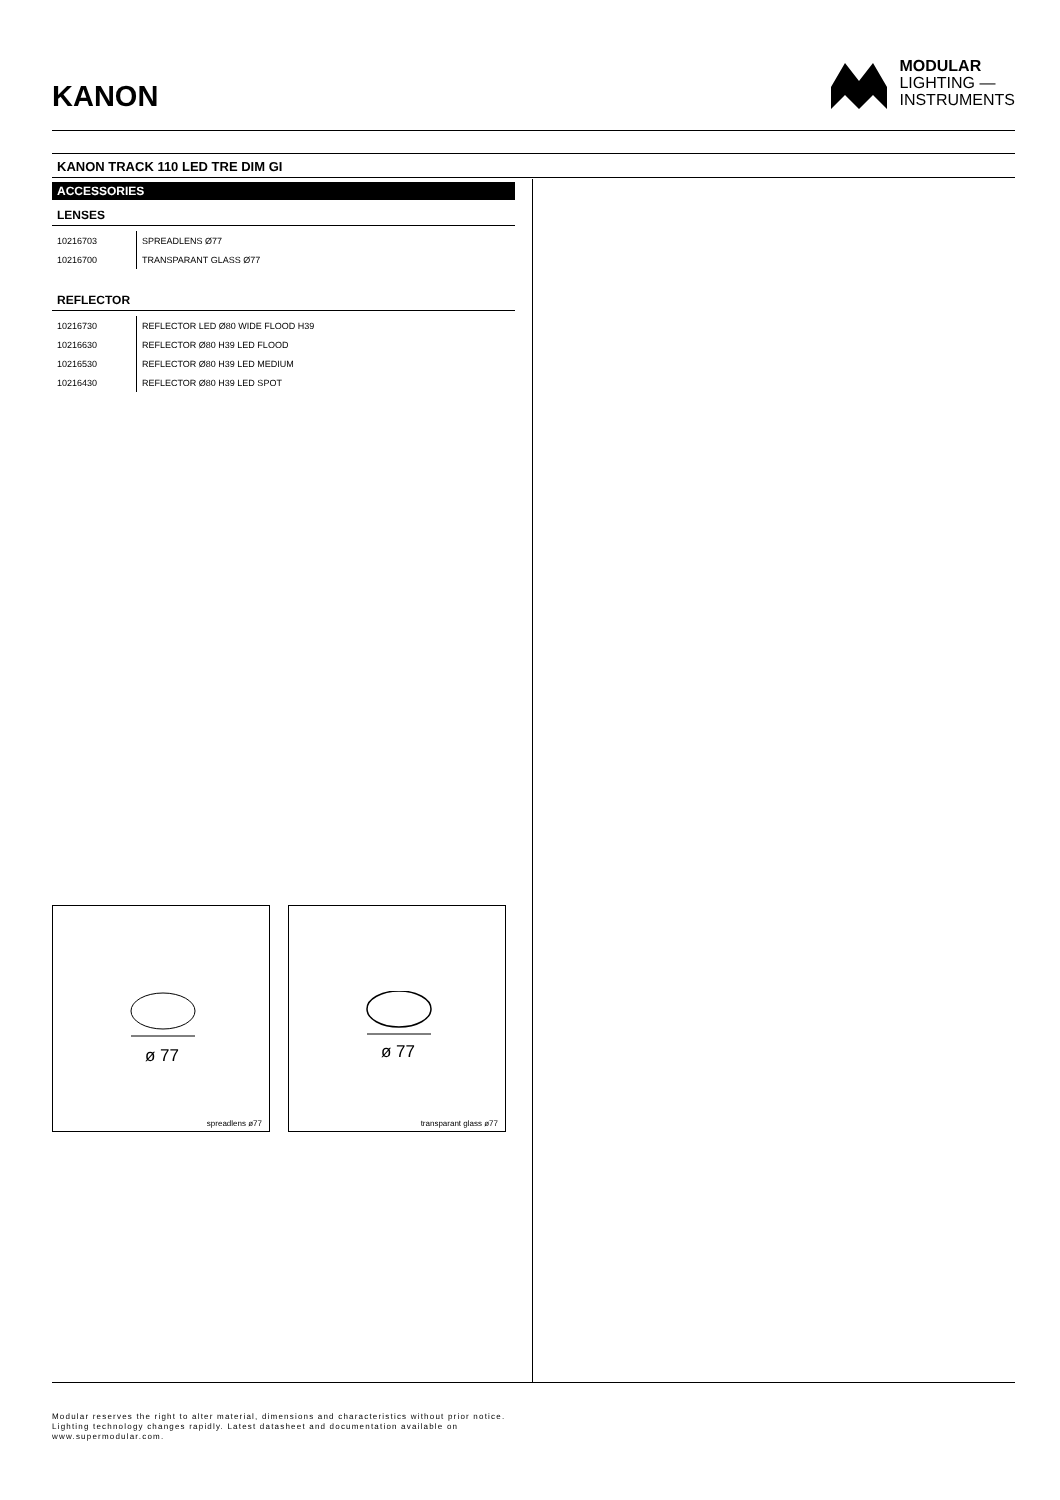KANON
MODULAR
LIGHTING —
INSTRUMENTS
KANON TRACK 110 LED TRE DIM GI
ACCESSORIES
LENSES
| 10216703 | SPREADLENS Ø77 |
| 10216700 | TRANSPARANT GLASS Ø77 |
REFLECTOR
| 10216730 | REFLECTOR LED Ø80 WIDE FLOOD H39 |
| 10216630 | REFLECTOR Ø80 H39 LED FLOOD |
| 10216530 | REFLECTOR Ø80 H39 LED MEDIUM |
| 10216430 | REFLECTOR Ø80 H39 LED SPOT |
ø 77
spreadlens ø77
ø 77
transparant glass ø77
Modular reserves the right to alter material, dimensions and characteristics without prior notice.
Lighting technology changes rapidly. Latest datasheet and documentation available on
www.supermodular.com.